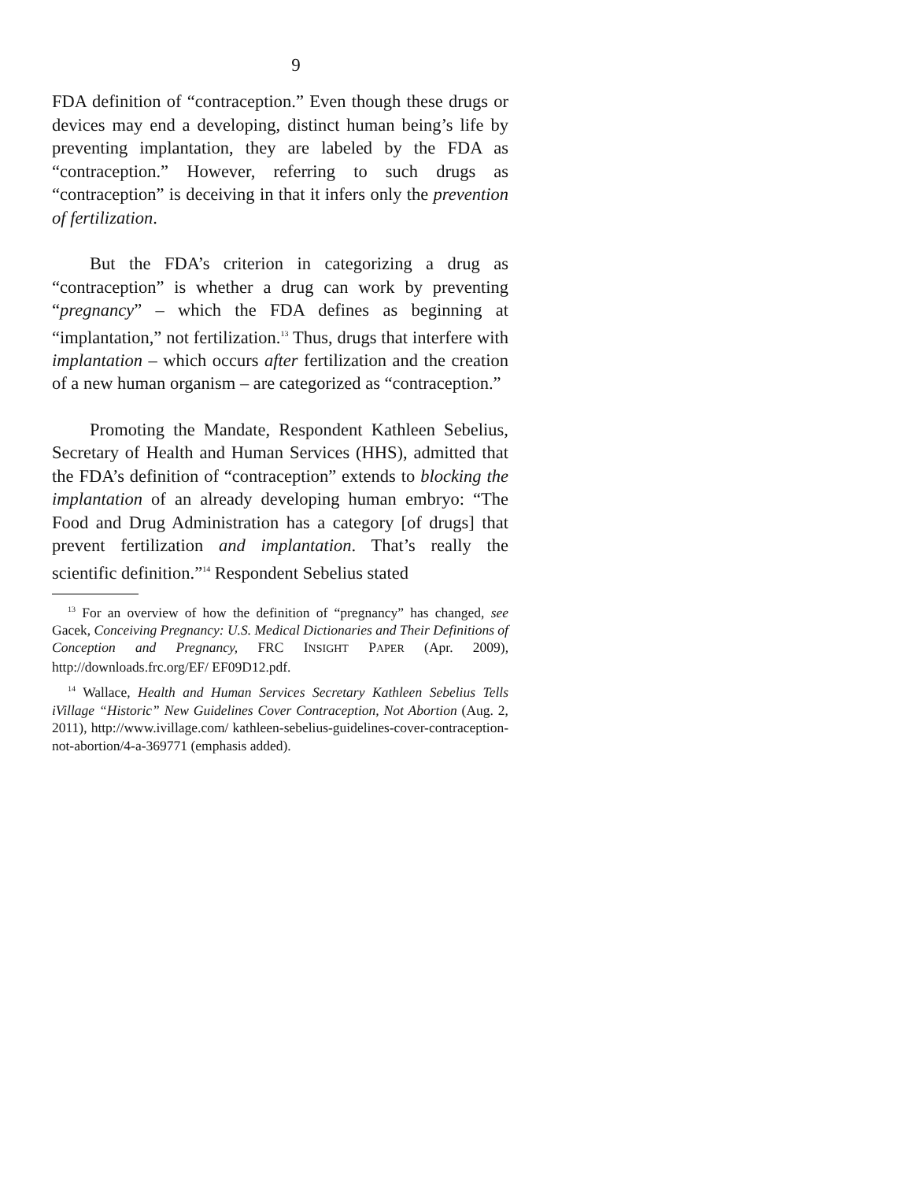9
FDA definition of “contraception.” Even though these drugs or devices may end a developing, distinct human being’s life by preventing implantation, they are labeled by the FDA as “contraception.” However, referring to such drugs as “contraception” is deceiving in that it infers only the prevention of fertilization.
But the FDA’s criterion in categorizing a drug as “contraception” is whether a drug can work by preventing “pregnancy” – which the FDA defines as beginning at “implantation,” not fertilization.<sup>13</sup> Thus, drugs that interfere with implantation – which occurs after fertilization and the creation of a new human organism – are categorized as “contraception.”
Promoting the Mandate, Respondent Kathleen Sebelius, Secretary of Health and Human Services (HHS), admitted that the FDA’s definition of “contraception” extends to blocking the implantation of an already developing human embryo: “The Food and Drug Administration has a category [of drugs] that prevent fertilization and implantation. That’s really the scientific definition.”<sup>14</sup> Respondent Sebelius stated
<sup>13</sup> For an overview of how the definition of “pregnancy” has changed, see Gacek, Conceiving Pregnancy: U.S. Medical Dictionaries and Their Definitions of Conception and Pregnancy, FRC INSIGHT PAPER (Apr. 2009), http://downloads.frc.org/EF/ EF09D12.pdf.
<sup>14</sup> Wallace, Health and Human Services Secretary Kathleen Sebelius Tells iVillage “Historic” New Guidelines Cover Contraception, Not Abortion (Aug. 2, 2011), http://www.ivillage.com/ kathleen-sebelius-guidelines-cover-contraception-not-abortion/4-a-369771 (emphasis added).